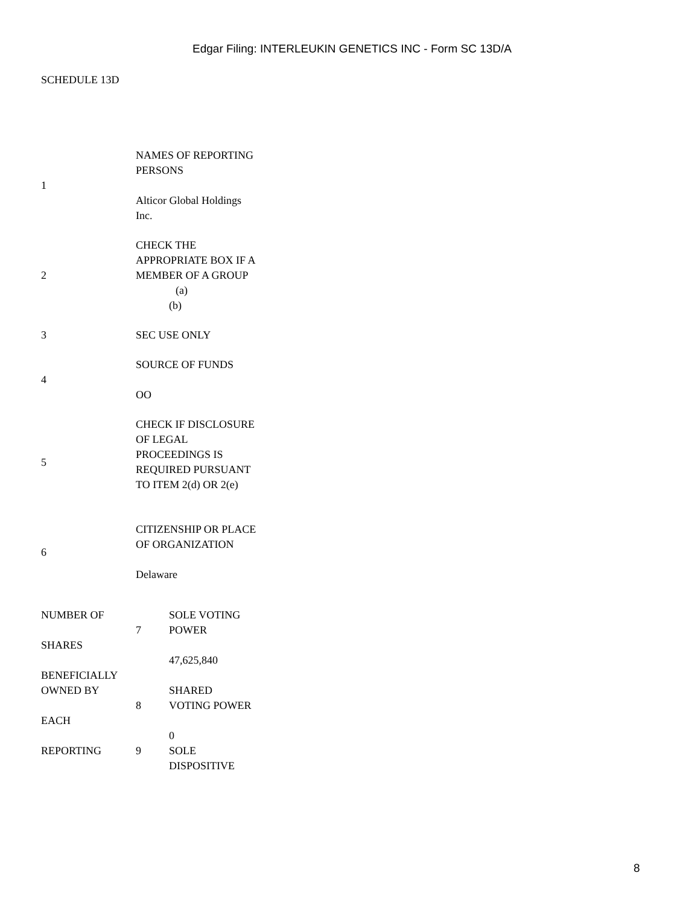Edgar Filing: INTERLEUKIN GENETICS INC - Form SC 13D/A
SCHEDULE 13D
| 1 | NAMES OF REPORTING PERSONS Alticor Global Holdings Inc. |
| 2 | CHECK THE APPROPRIATE BOX IF A MEMBER OF A GROUP (a) (b) |
| 3 | SEC USE ONLY |
| 4 | SOURCE OF FUNDS OO |
| 5 | CHECK IF DISCLOSURE OF LEGAL PROCEEDINGS IS REQUIRED PURSUANT TO ITEM 2(d) OR 2(e) |
| 6 | CITIZENSHIP OR PLACE OF ORGANIZATION Delaware |
| NUMBER OF SHARES BENEFICIALLY | 7 | SOLE VOTING POWER 47,625,840 |
| OWNED BY EACH | 8 | SHARED VOTING POWER 0 |
| REPORTING | 9 | SOLE DISPOSITIVE |
8